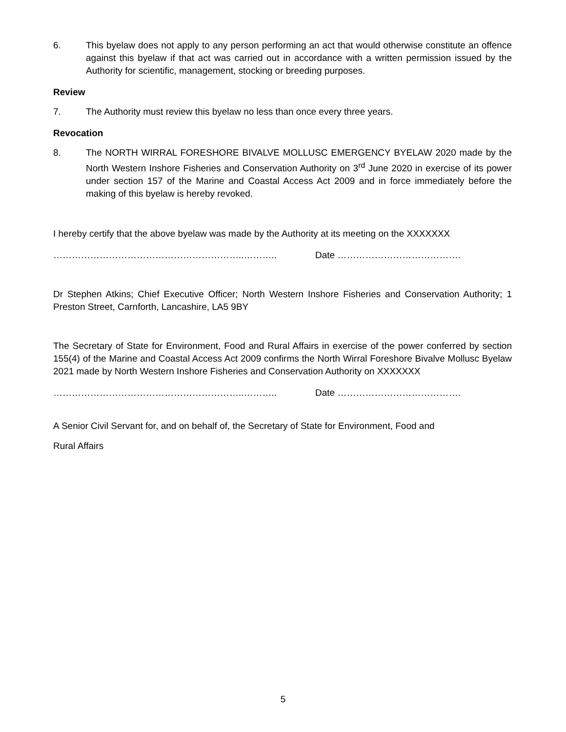6. This byelaw does not apply to any person performing an act that would otherwise constitute an offence against this byelaw if that act was carried out in accordance with a written permission issued by the Authority for scientific, management, stocking or breeding purposes.
Review
7. The Authority must review this byelaw no less than once every three years.
Revocation
8. The NORTH WIRRAL FORESHORE BIVALVE MOLLUSC EMERGENCY BYELAW 2020 made by the North Western Inshore Fisheries and Conservation Authority on 3<sup>rd</sup> June 2020 in exercise of its power under section 157 of the Marine and Coastal Access Act 2009 and in force immediately before the making of this byelaw is hereby revoked.
I hereby certify that the above byelaw was made by the Authority at its meeting on the XXXXXXX
……………………………………………………..……….. Date ………………………………….
Dr Stephen Atkins; Chief Executive Officer; North Western Inshore Fisheries and Conservation Authority; 1 Preston Street, Carnforth, Lancashire, LA5 9BY
The Secretary of State for Environment, Food and Rural Affairs in exercise of the power conferred by section 155(4) of the Marine and Coastal Access Act 2009 confirms the North Wirral Foreshore Bivalve Mollusc Byelaw 2021 made by North Western Inshore Fisheries and Conservation Authority on XXXXXXX
……………………………………………………..……….. Date ………………………………….
A Senior Civil Servant for, and on behalf of, the Secretary of State for Environment, Food and
Rural Affairs
5